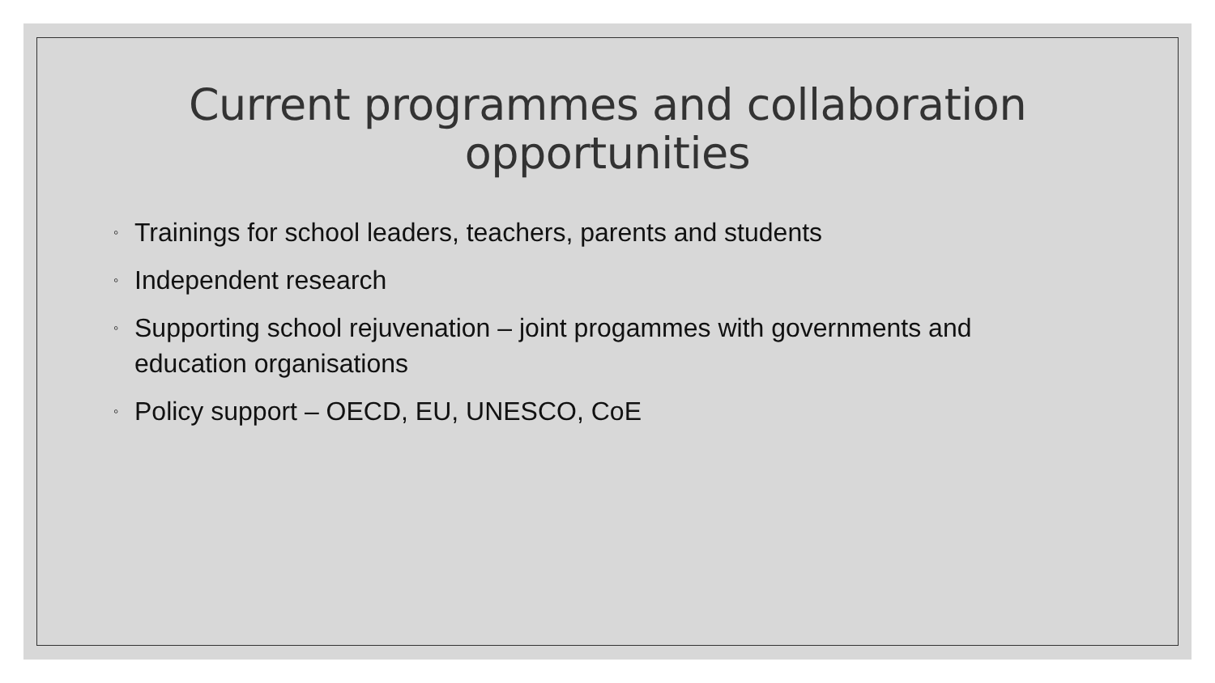Current programmes and collaboration opportunities
◦ Trainings for school leaders, teachers, parents and students
◦ Independent research
◦ Supporting school rejuvenation – joint progammes with governments and education organisations
◦ Policy support – OECD, EU, UNESCO, CoE